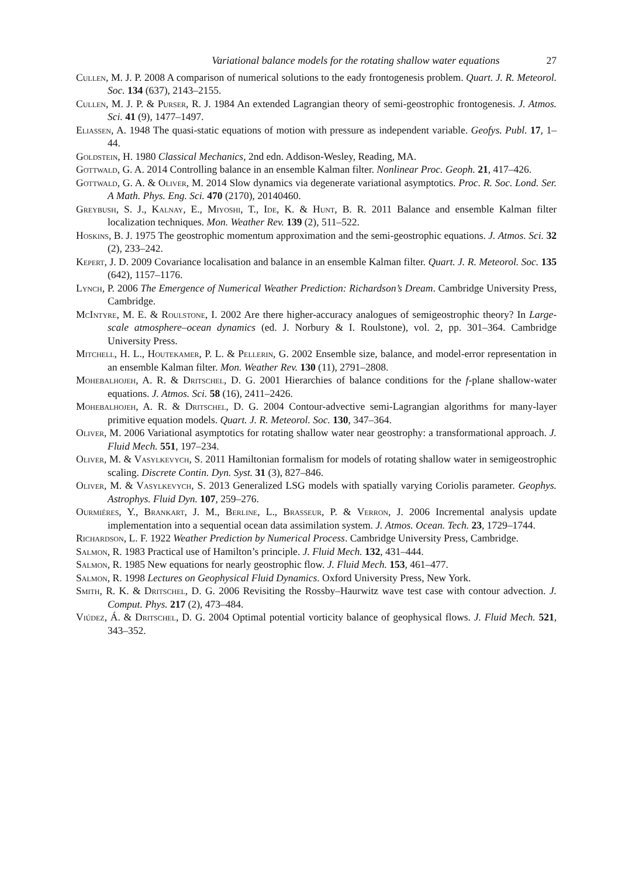Variational balance models for the rotating shallow water equations 27
Cullen, M. J. P. 2008 A comparison of numerical solutions to the eady frontogenesis problem. Quart. J. R. Meteorol. Soc. 134 (637), 2143–2155.
Cullen, M. J. P. & Purser, R. J. 1984 An extended Lagrangian theory of semi-geostrophic frontogenesis. J. Atmos. Sci. 41 (9), 1477–1497.
Eliassen, A. 1948 The quasi-static equations of motion with pressure as independent variable. Geofys. Publ. 17, 1–44.
Goldstein, H. 1980 Classical Mechanics, 2nd edn. Addison-Wesley, Reading, MA.
Gottwald, G. A. 2014 Controlling balance in an ensemble Kalman filter. Nonlinear Proc. Geoph. 21, 417–426.
Gottwald, G. A. & Oliver, M. 2014 Slow dynamics via degenerate variational asymptotics. Proc. R. Soc. Lond. Ser. A Math. Phys. Eng. Sci. 470 (2170), 20140460.
Greybush, S. J., Kalnay, E., Miyoshi, T., Ide, K. & Hunt, B. R. 2011 Balance and ensemble Kalman filter localization techniques. Mon. Weather Rev. 139 (2), 511–522.
Hoskins, B. J. 1975 The geostrophic momentum approximation and the semi-geostrophic equations. J. Atmos. Sci. 32 (2), 233–242.
Kepert, J. D. 2009 Covariance localisation and balance in an ensemble Kalman filter. Quart. J. R. Meteorol. Soc. 135 (642), 1157–1176.
Lynch, P. 2006 The Emergence of Numerical Weather Prediction: Richardson’s Dream. Cambridge University Press, Cambridge.
McIntyre, M. E. & Roulstone, I. 2002 Are there higher-accuracy analogues of semigeostrophic theory? In Large-scale atmosphere–ocean dynamics (ed. J. Norbury & I. Roulstone), vol. 2, pp. 301–364. Cambridge University Press.
Mitchell, H. L., Houtekamer, P. L. & Pellerin, G. 2002 Ensemble size, balance, and model-error representation in an ensemble Kalman filter. Mon. Weather Rev. 130 (11), 2791–2808.
Mohebalhojeh, A. R. & Dritschel, D. G. 2001 Hierarchies of balance conditions for the f-plane shallow-water equations. J. Atmos. Sci. 58 (16), 2411–2426.
Mohebalhojeh, A. R. & Dritschel, D. G. 2004 Contour-advective semi-Lagrangian algorithms for many-layer primitive equation models. Quart. J. R. Meteorol. Soc. 130, 347–364.
Oliver, M. 2006 Variational asymptotics for rotating shallow water near geostrophy: a transformational approach. J. Fluid Mech. 551, 197–234.
Oliver, M. & Vasylkevych, S. 2011 Hamiltonian formalism for models of rotating shallow water in semigeostrophic scaling. Discrete Contin. Dyn. Syst. 31 (3), 827–846.
Oliver, M. & Vasylkevych, S. 2013 Generalized LSG models with spatially varying Coriolis parameter. Geophys. Astrophys. Fluid Dyn. 107, 259–276.
Ourmiéres, Y., Brankart, J. M., Berline, L., Brasseur, P. & Verron, J. 2006 Incremental analysis update implementation into a sequential ocean data assimilation system. J. Atmos. Ocean. Tech. 23, 1729–1744.
Richardson, L. F. 1922 Weather Prediction by Numerical Process. Cambridge University Press, Cambridge.
Salmon, R. 1983 Practical use of Hamilton’s principle. J. Fluid Mech. 132, 431–444.
Salmon, R. 1985 New equations for nearly geostrophic flow. J. Fluid Mech. 153, 461–477.
Salmon, R. 1998 Lectures on Geophysical Fluid Dynamics. Oxford University Press, New York.
Smith, R. K. & Dritschel, D. G. 2006 Revisiting the Rossby–Haurwitz wave test case with contour advection. J. Comput. Phys. 217 (2), 473–484.
Viúdez, Á. & Dritschel, D. G. 2004 Optimal potential vorticity balance of geophysical flows. J. Fluid Mech. 521, 343–352.